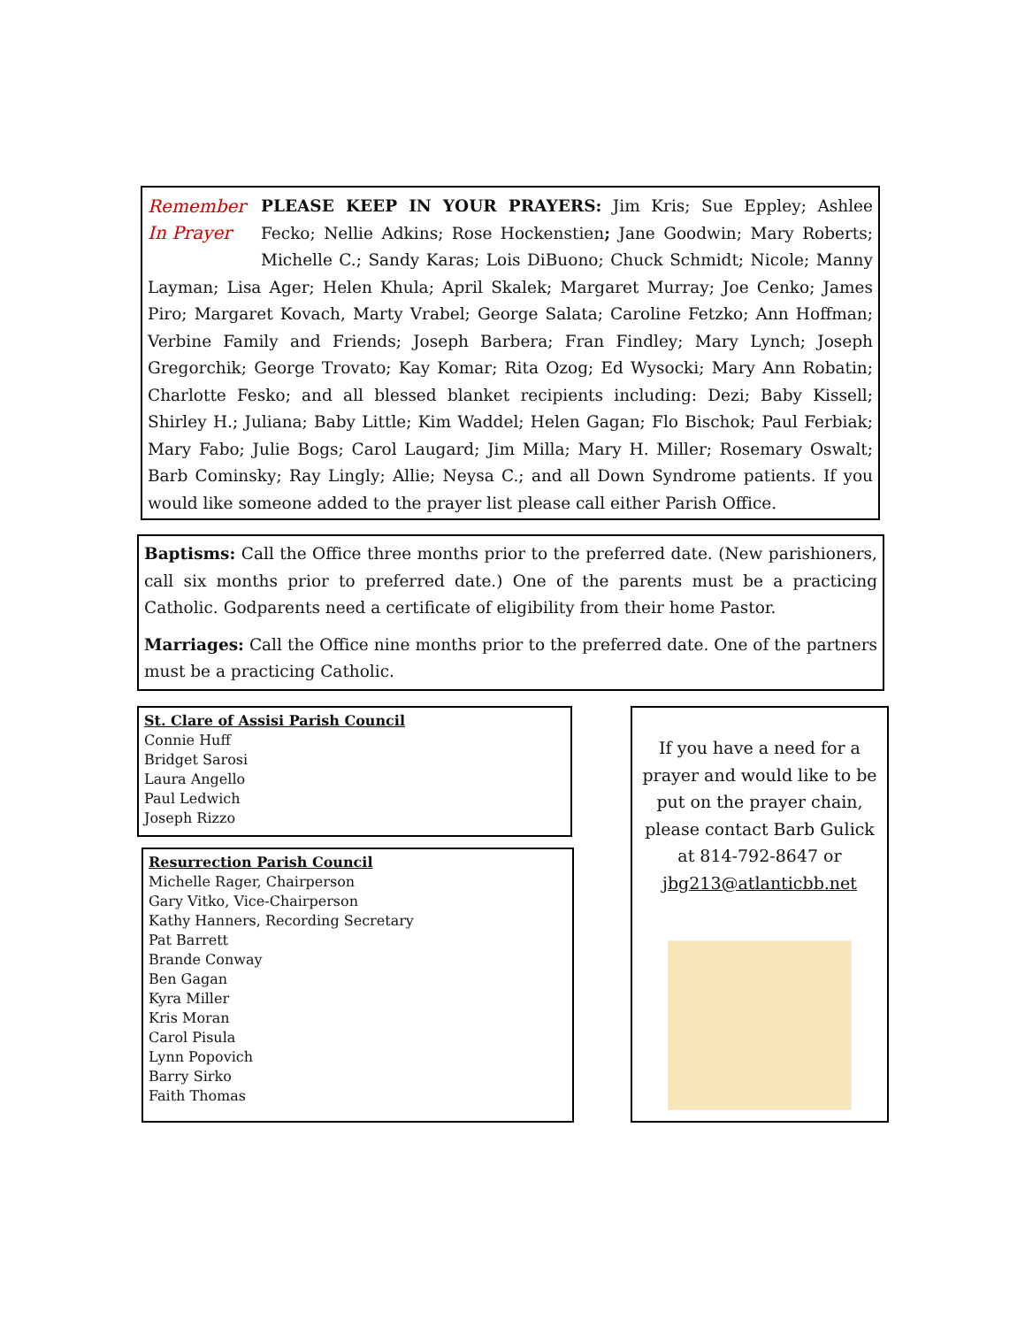Remember
In Prayer
PLEASE KEEP IN YOUR PRAYERS: Jim Kris; Sue Eppley; Ashlee Fecko; Nellie Adkins; Rose Hockenstien; Jane Goodwin; Mary Roberts; Michelle C.; Sandy Karas; Lois DiBuono; Chuck Schmidt; Nicole; Manny Layman; Lisa Ager; Helen Khula; April Skalek; Margaret Murray; Joe Cenko; James Piro; Margaret Kovach, Marty Vrabel; George Salata; Caroline Fetzko; Ann Hoffman; Verbine Family and Friends; Joseph Barbera; Fran Findley; Mary Lynch; Joseph Gregorchik; George Trovato; Kay Komar; Rita Ozog; Ed Wysocki; Mary Ann Robatin; Charlotte Fesko; and all blessed blanket recipients including: Dezi; Baby Kissell; Shirley H.; Juliana; Baby Little; Kim Waddel; Helen Gagan; Flo Bischok; Paul Ferbiak; Mary Fabo; Julie Bogs; Carol Laugard; Jim Milla; Mary H. Miller; Rosemary Oswalt; Barb Cominsky; Ray Lingly; Allie; Neysa C.; and all Down Syndrome patients. If you would like someone added to the prayer list please call either Parish Office.
Baptisms: Call the Office three months prior to the preferred date. (New parishioners, call six months prior to preferred date.) One of the parents must be a practicing Catholic. Godparents need a certificate of eligibility from their home Pastor.
Marriages: Call the Office nine months prior to the preferred date. One of the partners must be a practicing Catholic.
St. Clare of Assisi Parish Council
Connie Huff
Bridget Sarosi
Laura Angello
Paul Ledwich
Joseph Rizzo
Resurrection Parish Council
Michelle Rager, Chairperson
Gary Vitko, Vice-Chairperson
Kathy Hanners, Recording Secretary
Pat Barrett
Brande Conway
Ben Gagan
Kyra Miller
Kris Moran
Carol Pisula
Lynn Popovich
Barry Sirko
Faith Thomas
If you have a need for a prayer and would like to be put on the prayer chain, please contact Barb Gulick at 814-792-8647 or jbg213@atlanticbb.net